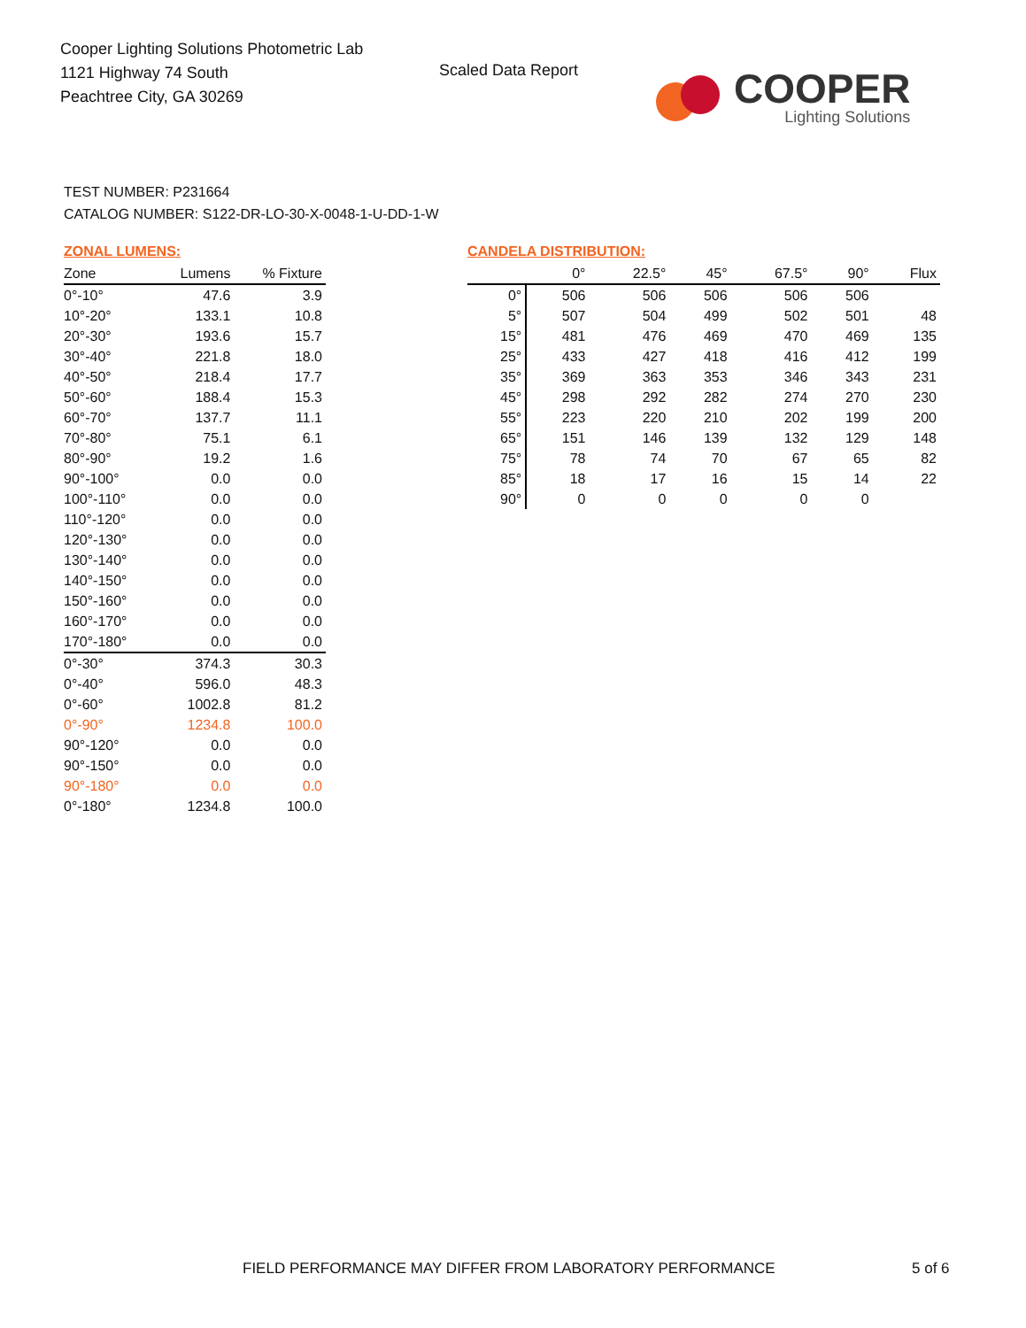Cooper Lighting Solutions Photometric Lab
1121 Highway 74 South
Peachtree City, GA 30269
Scaled Data Report
COOPER
Lighting Solutions
TEST NUMBER: P231664
CATALOG NUMBER: S122-DR-LO-30-X-0048-1-U-DD-1-W
ZONAL LUMENS:
| Zone | Lumens | % Fixture |
| --- | --- | --- |
| 0°-10° | 47.6 | 3.9 |
| 10°-20° | 133.1 | 10.8 |
| 20°-30° | 193.6 | 15.7 |
| 30°-40° | 221.8 | 18.0 |
| 40°-50° | 218.4 | 17.7 |
| 50°-60° | 188.4 | 15.3 |
| 60°-70° | 137.7 | 11.1 |
| 70°-80° | 75.1 | 6.1 |
| 80°-90° | 19.2 | 1.6 |
| 90°-100° | 0.0 | 0.0 |
| 100°-110° | 0.0 | 0.0 |
| 110°-120° | 0.0 | 0.0 |
| 120°-130° | 0.0 | 0.0 |
| 130°-140° | 0.0 | 0.0 |
| 140°-150° | 0.0 | 0.0 |
| 150°-160° | 0.0 | 0.0 |
| 160°-170° | 0.0 | 0.0 |
| 170°-180° | 0.0 | 0.0 |
| 0°-30° | 374.3 | 30.3 |
| 0°-40° | 596.0 | 48.3 |
| 0°-60° | 1002.8 | 81.2 |
| 0°-90° | 1234.8 | 100.0 |
| 90°-120° | 0.0 | 0.0 |
| 90°-150° | 0.0 | 0.0 |
| 90°-180° | 0.0 | 0.0 |
| 0°-180° | 1234.8 | 100.0 |
CANDELA DISTRIBUTION:
| | 0° | 22.5° | 45° | 67.5° | 90° | Flux |
| --- | --- | --- | --- | --- | --- | --- |
| 0° | 506 | 506 | 506 | 506 | 506 | |
| 5° | 507 | 504 | 499 | 502 | 501 | 48 |
| 15° | 481 | 476 | 469 | 470 | 469 | 135 |
| 25° | 433 | 427 | 418 | 416 | 412 | 199 |
| 35° | 369 | 363 | 353 | 346 | 343 | 231 |
| 45° | 298 | 292 | 282 | 274 | 270 | 230 |
| 55° | 223 | 220 | 210 | 202 | 199 | 200 |
| 65° | 151 | 146 | 139 | 132 | 129 | 148 |
| 75° | 78 | 74 | 70 | 67 | 65 | 82 |
| 85° | 18 | 17 | 16 | 15 | 14 | 22 |
| 90° | 0 | 0 | 0 | 0 | 0 | |
FIELD PERFORMANCE MAY DIFFER FROM LABORATORY PERFORMANCE
5 of 6